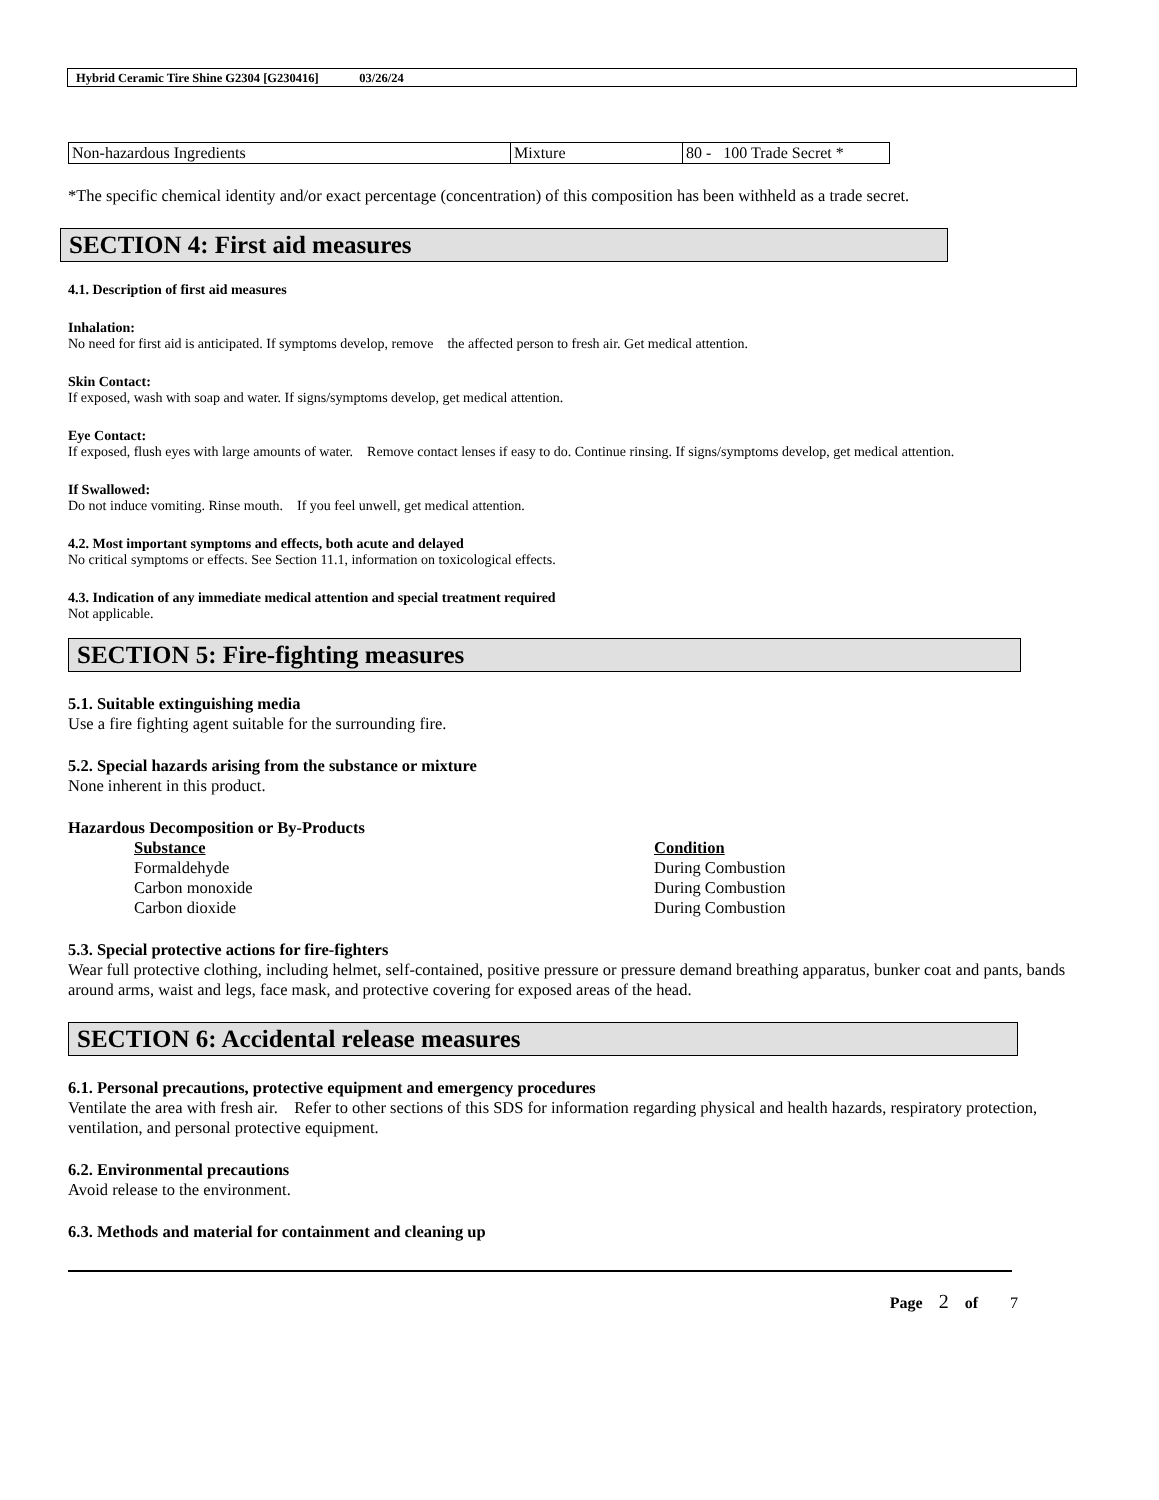Hybrid Ceramic Tire Shine G2304 [G230416] 03/26/24
| Non-hazardous Ingredients | Mixture | 80 - 100 Trade Secret * |
*The specific chemical identity and/or exact percentage (concentration) of this composition has been withheld as a trade secret.
SECTION 4: First aid measures
4.1. Description of first aid measures
Inhalation:
No need for first aid is anticipated. If symptoms develop, remove the affected person to fresh air. Get medical attention.
Skin Contact:
If exposed, wash with soap and water. If signs/symptoms develop, get medical attention.
Eye Contact:
If exposed, flush eyes with large amounts of water. Remove contact lenses if easy to do. Continue rinsing. If signs/symptoms develop, get medical attention.
If Swallowed:
Do not induce vomiting. Rinse mouth. If you feel unwell, get medical attention.
4.2. Most important symptoms and effects, both acute and delayed
No critical symptoms or effects. See Section 11.1, information on toxicological effects.
4.3. Indication of any immediate medical attention and special treatment required
Not applicable.
SECTION 5: Fire-fighting measures
5.1. Suitable extinguishing media
Use a fire fighting agent suitable for the surrounding fire.
5.2. Special hazards arising from the substance or mixture
None inherent in this product.
Hazardous Decomposition or By-Products
| Substance | Condition |
| --- | --- |
| Formaldehyde | During Combustion |
| Carbon monoxide | During Combustion |
| Carbon dioxide | During Combustion |
5.3. Special protective actions for fire-fighters
Wear full protective clothing, including helmet, self-contained, positive pressure or pressure demand breathing apparatus, bunker coat and pants, bands around arms, waist and legs, face mask, and protective covering for exposed areas of the head.
SECTION 6: Accidental release measures
6.1. Personal precautions, protective equipment and emergency procedures
Ventilate the area with fresh air. Refer to other sections of this SDS for information regarding physical and health hazards, respiratory protection, ventilation, and personal protective equipment.
6.2. Environmental precautions
Avoid release to the environment.
6.3. Methods and material for containment and cleaning up
Page 2 of 7